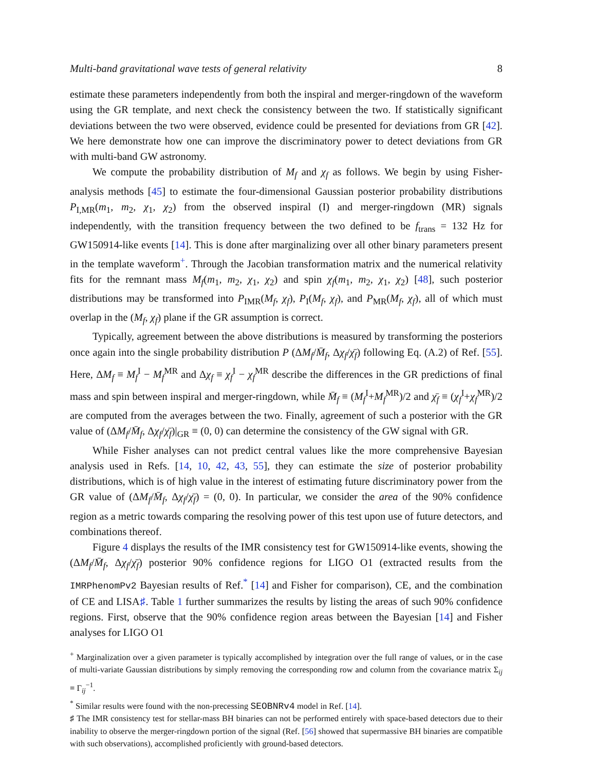Multi-band gravitational wave tests of general relativity 8
estimate these parameters independently from both the inspiral and merger-ringdown of the waveform using the GR template, and next check the consistency between the two. If statistically significant deviations between the two were observed, evidence could be presented for deviations from GR [42]. We here demonstrate how one can improve the discriminatory power to detect deviations from GR with multi-band GW astronomy.
We compute the probability distribution of M<sub>f</sub> and χ<sub>f</sub> as follows. We begin by using Fisher-analysis methods [45] to estimate the four-dimensional Gaussian posterior probability distributions P<sub>I,MR</sub>(m<sub>1</sub>, m<sub>2</sub>, χ<sub>1</sub>, χ<sub>2</sub>) from the observed inspiral (I) and merger-ringdown (MR) signals independently, with the transition frequency between the two defined to be f<sub>trans</sub> = 132 Hz for GW150914-like events [14]. This is done after marginalizing over all other binary parameters present in the template waveform<sup>+</sup>. Through the Jacobian transformation matrix and the numerical relativity fits for the remnant mass M<sub>f</sub>(m<sub>1</sub>, m<sub>2</sub>, χ<sub>1</sub>, χ<sub>2</sub>) and spin χ<sub>f</sub>(m<sub>1</sub>, m<sub>2</sub>, χ<sub>1</sub>, χ<sub>2</sub>) [48], such posterior distributions may be transformed into P<sub>IMR</sub>(M<sub>f</sub>, χ<sub>f</sub>), P<sub>I</sub>(M<sub>f</sub>, χ<sub>f</sub>), and P<sub>MR</sub>(M<sub>f</sub>, χ<sub>f</sub>), all of which must overlap in the (M<sub>f</sub>, χ<sub>f</sub>) plane if the GR assumption is correct.
Typically, agreement between the above distributions is measured by transforming the posteriors once again into the single probability distribution P (ΔM<sub>f</sub>/M̄<sub>f</sub>, Δχ<sub>f</sub>/χ̄<sub>f</sub>) following Eq. (A.2) of Ref. [55]. Here, ΔM<sub>f</sub> ≡ M<sub>f</sub><sup>I</sup> − M<sub>f</sub><sup>MR</sup> and Δχ<sub>f</sub> ≡ χ<sub>f</sub><sup>I</sup> − χ<sub>f</sub><sup>MR</sup> describe the differences in the GR predictions of final mass and spin between inspiral and merger-ringdown, while M̄<sub>f</sub> ≡ (M<sub>f</sub><sup>I</sup>+M<sub>f</sub><sup>MR</sup>)/2 and χ̄<sub>f</sub> ≡ (χ<sub>f</sub><sup>I</sup>+χ<sub>f</sub><sup>MR</sup>)/2 are computed from the averages between the two. Finally, agreement of such a posterior with the GR value of (ΔM<sub>f</sub>/M̄<sub>f</sub>, Δχ<sub>f</sub>/χ̄<sub>f</sub>)|<sub>GR</sub> ≡ (0, 0) can determine the consistency of the GW signal with GR.
While Fisher analyses can not predict central values like the more comprehensive Bayesian analysis used in Refs. [14, 10, 42, 43, 55], they can estimate the size of posterior probability distributions, which is of high value in the interest of estimating future discriminatory power from the GR value of (ΔM<sub>f</sub>/M̄<sub>f</sub>, Δχ<sub>f</sub>/χ̄<sub>f</sub>) = (0, 0). In particular, we consider the area of the 90% confidence region as a metric towards comparing the resolving power of this test upon use of future detectors, and combinations thereof.
Figure 4 displays the results of the IMR consistency test for GW150914-like events, showing the (ΔM<sub>f</sub>/M̄<sub>f</sub>, Δχ<sub>f</sub>/χ̄<sub>f</sub>) posterior 90% confidence regions for LIGO O1 (extracted results from the IMRPhenomPv2 Bayesian results of Ref.<sup>*</sup> [14] and Fisher for comparison), CE, and the combination of CE and LISA♯. Table 1 further summarizes the results by listing the areas of such 90% confidence regions. First, observe that the 90% confidence region areas between the Bayesian [14] and Fisher analyses for LIGO O1
<sup>+</sup> Marginalization over a given parameter is typically accomplished by integration over the full range of values, or in the case of multi-variate Gaussian distributions by simply removing the corresponding row and column from the covariance matrix Σ<sub>ij</sub> ≡ Γ<sub>ij</sub><sup>−1</sup>.
<sup>*</sup> Similar results were found with the non-precessing SEOBNRv4 model in Ref. [14].
♯ The IMR consistency test for stellar-mass BH binaries can not be performed entirely with space-based detectors due to their inability to observe the merger-ringdown portion of the signal (Ref. [56] showed that supermassive BH binaries are compatible with such observations), accomplished proficiently with ground-based detectors.